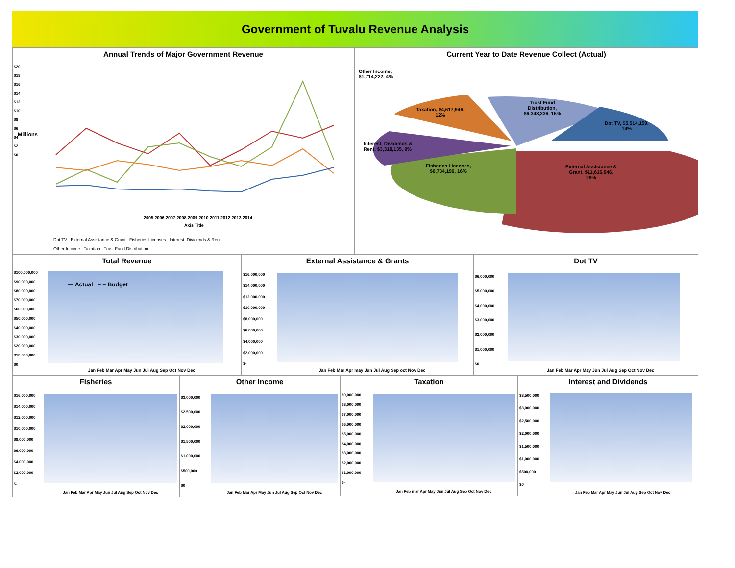Government of Tuvalu Revenue Analysis
Annual Trends of Major Government Revenue
$20
$18
$16
$14
$12
$10
$8
$6
$4
$2
$0
2005 2006 2007 2008 2009 2010 2011 2012 2013 2014
Axis Title
Dot TV External Assistance & Grant Fisheries Licenses Interest, Dividends & Rent
Other Income Taxation Trust Fund Distribution
Millions
Current Year to Date Revenue Collect (Actual)
Other Income,
$1,714,222, 4%
Taxation, $4,617,946,
12%
Trust Fund
Distribution,
$6,348,336, 16%
Dot TV, $5,514,159,
14%
Interest, Dividends &
Rent, $3,318,135, 9%
Fisheries Licenses,
$6,734,196, 16%
External Assistance &
Grant, $11,616,946,
29%
Total Revenue
$100,000,000
$90,000,000
$80,000,000
$70,000,000
$60,000,000
$50,000,000
$40,000,000
$30,000,000
$20,000,000
$10,000,000
$0
— Actual – – Budget
Jan Feb Mar Apr May Jun Jul Aug Sep Oct Nov Dec
External Assistance & Grants
$16,000,000
$14,000,000
$12,000,000
$10,000,000
$8,000,000
$6,000,000
$4,000,000
$2,000,000
$-
Jan Feb Mar Apr may Jun Jul Aug Sep oct Nov Dec
Dot TV
$6,000,000
$5,000,000
$4,000,000
$3,000,000
$2,000,000
$1,000,000
$0
Jan Feb Mar Apr May Jun Jul Aug Sep Oct Nov Dec
Fisheries
$16,000,000
$14,000,000
$12,000,000
$10,000,000
$8,000,000
$6,000,000
$4,000,000
$2,000,000
$-
Jan Feb Mar Apr May Jun Jul Aug Sep Oct Nov Dec
Other Income
$3,000,000
$2,500,000
$2,000,000
$1,500,000
$1,000,000
$500,000
$0
Jan Feb Mar Apr May Jun Jul Aug Sep Oct Nov Dec
Taxation
$9,000,000
$8,000,000
$7,000,000
$6,000,000
$5,000,000
$4,000,000
$3,000,000
$2,000,000
$1,000,000
$-
Jan Feb mar Apr May Jun Jul Aug Sep Oct Nov Dec
Interest and Dividends
$3,500,000
$3,000,000
$2,500,000
$2,000,000
$1,500,000
$1,000,000
$500,000
$0
Jan Feb Mar Apr May Jun Jul Aug Sep Oct Nov Dec